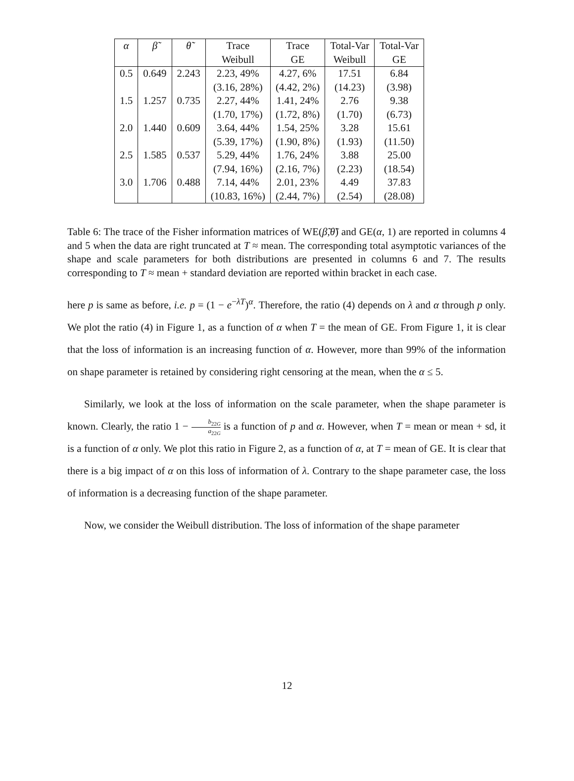| α | β̃ | θ̃ | Trace | Trace | Total-Var | Total-Var |
| --- | --- | --- | --- | --- | --- | --- |
| | | | Weibull | GE | Weibull | GE |
| 0.5 | 0.649 | 2.243 | 2.23, 49% | 4.27, 6% | 17.51 | 6.84 |
| | | | (3.16, 28%) | (4.42, 2%) | (14.23) | (3.98) |
| 1.5 | 1.257 | 0.735 | 2.27, 44% | 1.41, 24% | 2.76 | 9.38 |
| | | | (1.70, 17%) | (1.72, 8%) | (1.70) | (6.73) |
| 2.0 | 1.440 | 0.609 | 3.64, 44% | 1.54, 25% | 3.28 | 15.61 |
| | | | (5.39, 17%) | (1.90, 8%) | (1.93) | (11.50) |
| 2.5 | 1.585 | 0.537 | 5.29, 44% | 1.76, 24% | 3.88 | 25.00 |
| | | | (7.94, 16%) | (2.16, 7%) | (2.23) | (18.54) |
| 3.0 | 1.706 | 0.488 | 7.14, 44% | 2.01, 23% | 4.49 | 37.83 |
| | | | (10.83, 16%) | (2.44, 7%) | (2.54) | (28.08) |
Table 6: The trace of the Fisher information matrices of WE(β̃,θ̃) and GE(α, 1) are reported in columns 4 and 5 when the data are right truncated at T ≈ mean. The corresponding total asymptotic variances of the shape and scale parameters for both distributions are presented in columns 6 and 7. The results corresponding to T ≈ mean + standard deviation are reported within bracket in each case.
here p is same as before, i.e. p = (1 − e<sup>−λT</sup>)<sup>α</sup>. Therefore, the ratio (4) depends on λ and α through p only. We plot the ratio (4) in Figure 1, as a function of α when T = the mean of GE. From Figure 1, it is clear that the loss of information is an increasing function of α. However, more than 99% of the information on shape parameter is retained by considering right censoring at the mean, when the α ≤ 5.
Similarly, we look at the loss of information on the scale parameter, when the shape parameter is known. Clearly, the ratio 1 − b<sub>22G</sub> a<sub>22G</sub> is a function of p and α. However, when T = mean or mean + sd, it is a function of α only. We plot this ratio in Figure 2, as a function of α, at T = mean of GE. It is clear that there is a big impact of α on this loss of information of λ. Contrary to the shape parameter case, the loss of information is a decreasing function of the shape parameter.
Now, we consider the Weibull distribution. The loss of information of the shape parameter
12